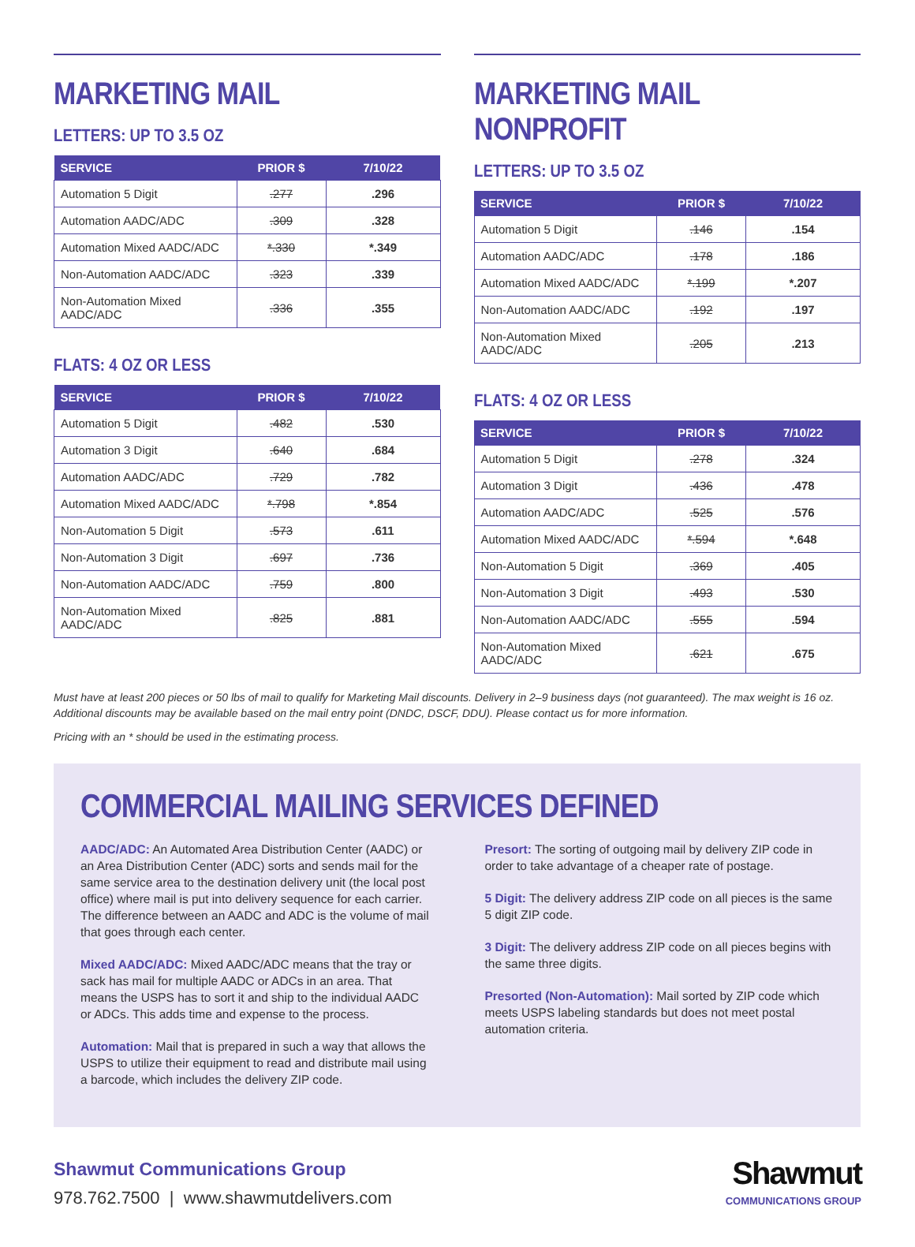MARKETING MAIL
LETTERS: UP TO 3.5 OZ
| SERVICE | PRIOR $ | 7/10/22 |
| --- | --- | --- |
| Automation 5 Digit | .277 | .296 |
| Automation AADC/ADC | .309 | .328 |
| Automation Mixed AADC/ADC | *.330 | *.349 |
| Non-Automation AADC/ADC | .323 | .339 |
| Non-Automation Mixed AADC/ADC | .336 | .355 |
FLATS: 4 OZ OR LESS
| SERVICE | PRIOR $ | 7/10/22 |
| --- | --- | --- |
| Automation 5 Digit | .482 | .530 |
| Automation 3 Digit | .640 | .684 |
| Automation AADC/ADC | .729 | .782 |
| Automation Mixed AADC/ADC | *.798 | *.854 |
| Non-Automation 5 Digit | .573 | .611 |
| Non-Automation 3 Digit | .697 | .736 |
| Non-Automation AADC/ADC | .759 | .800 |
| Non-Automation Mixed AADC/ADC | .825 | .881 |
MARKETING MAIL NONPROFIT
LETTERS: UP TO 3.5 OZ
| SERVICE | PRIOR $ | 7/10/22 |
| --- | --- | --- |
| Automation 5 Digit | .146 | .154 |
| Automation AADC/ADC | .178 | .186 |
| Automation Mixed AADC/ADC | *.199 | *.207 |
| Non-Automation AADC/ADC | .192 | .197 |
| Non-Automation Mixed AADC/ADC | .205 | .213 |
FLATS: 4 OZ OR LESS
| SERVICE | PRIOR $ | 7/10/22 |
| --- | --- | --- |
| Automation 5 Digit | .278 | .324 |
| Automation 3 Digit | .436 | .478 |
| Automation AADC/ADC | .525 | .576 |
| Automation Mixed AADC/ADC | *.594 | *.648 |
| Non-Automation 5 Digit | .369 | .405 |
| Non-Automation 3 Digit | .493 | .530 |
| Non-Automation AADC/ADC | .555 | .594 |
| Non-Automation Mixed AADC/ADC | .621 | .675 |
Must have at least 200 pieces or 50 lbs of mail to qualify for Marketing Mail discounts. Delivery in 2–9 business days (not guaranteed). The max weight is 16 oz. Additional discounts may be available based on the mail entry point (DNDC, DSCF, DDU). Please contact us for more information.
Pricing with an * should be used in the estimating process.
COMMERCIAL MAILING SERVICES DEFINED
AADC/ADC: An Automated Area Distribution Center (AADC) or an Area Distribution Center (ADC) sorts and sends mail for the same service area to the destination delivery unit (the local post office) where mail is put into delivery sequence for each carrier. The difference between an AADC and ADC is the volume of mail that goes through each center.
Mixed AADC/ADC: Mixed AADC/ADC means that the tray or sack has mail for multiple AADC or ADCs in an area. That means the USPS has to sort it and ship to the individual AADC or ADCs. This adds time and expense to the process.
Automation: Mail that is prepared in such a way that allows the USPS to utilize their equipment to read and distribute mail using a barcode, which includes the delivery ZIP code.
Presort: The sorting of outgoing mail by delivery ZIP code in order to take advantage of a cheaper rate of postage.
5 Digit: The delivery address ZIP code on all pieces is the same 5 digit ZIP code.
3 Digit: The delivery address ZIP code on all pieces begins with the same three digits.
Presorted (Non-Automation): Mail sorted by ZIP code which meets USPS labeling standards but does not meet postal automation criteria.
Shawmut Communications Group
978.762.7500 | www.shawmutdelivers.com
Shawmut
COMMUNICATIONS GROUP